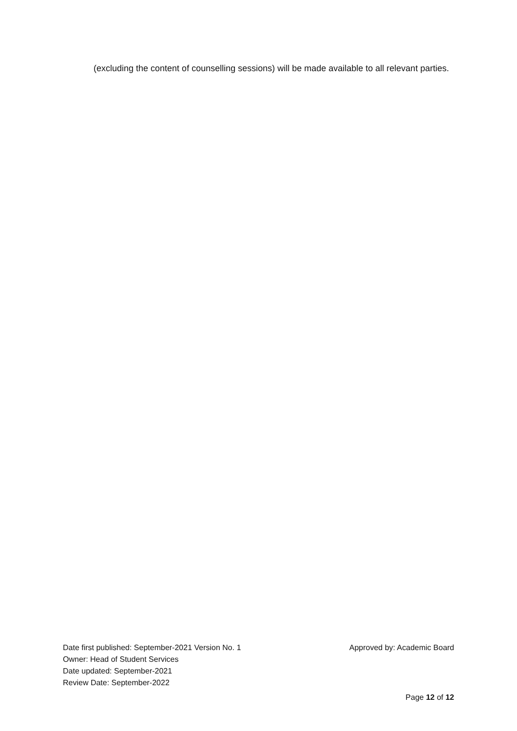(excluding the content of counselling sessions) will be made available to all relevant parties.
Date first published: September-2021 Version No. 1 Approved by: Academic Board
Owner: Head of Student Services
Date updated: September-2021
Review Date: September-2022
Page 12 of 12